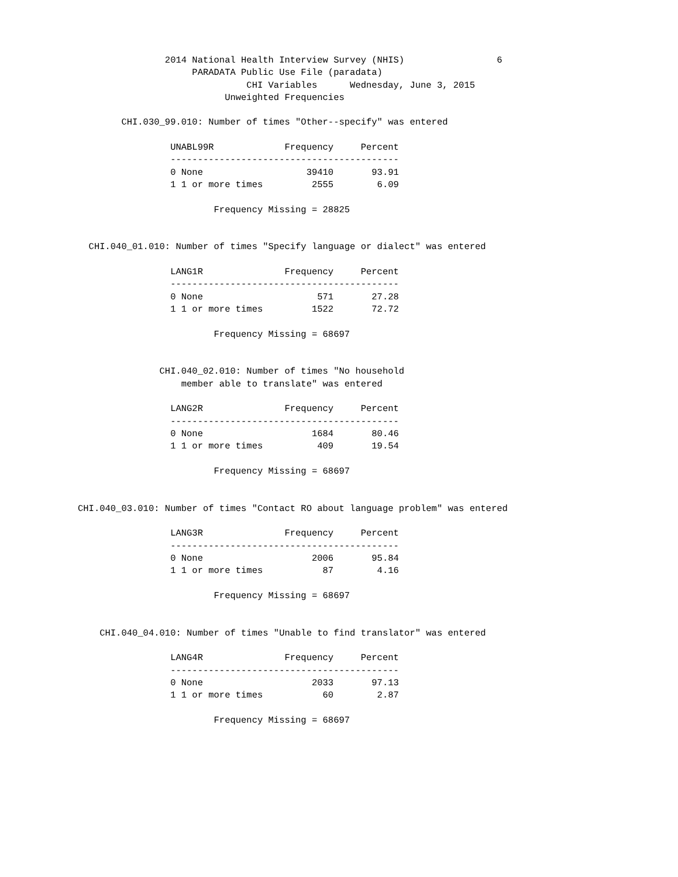2014 National Health Interview Survey (NHIS)                 6
                     PARADATA Public Use File (paradata)
                               CHI Variables      Wednesday, June 3, 2015
                           Unweighted Frequencies

        CHI.030_99.010: Number of times "Other--specify" was entered

                 UNABL99R             Frequency     Percent
                 ------------------------------------------
                 0 None                   39410       93.91
                 1 1 or more times         2555        6.09

                         Frequency Missing = 28825


  CHI.040_01.010: Number of times "Specify language or dialect" was entered

                 LANG1R               Frequency     Percent
                 ------------------------------------------
                 0 None                     571       27.28
                 1 1 or more times         1522       72.72

                         Frequency Missing = 68697


               CHI.040_02.010: Number of times "No household
                   member able to translate" was entered

                 LANG2R               Frequency     Percent
                 ------------------------------------------
                 0 None                    1684       80.46
                 1 1 or more times          409       19.54

                         Frequency Missing = 68697


CHI.040_03.010: Number of times "Contact RO about language problem" was entered

                 LANG3R               Frequency     Percent
                 ------------------------------------------
                 0 None                    2006       95.84
                 1 1 or more times           87        4.16

                         Frequency Missing = 68697


    CHI.040_04.010: Number of times "Unable to find translator" was entered

                 LANG4R               Frequency     Percent
                 ------------------------------------------
                 0 None                    2033       97.13
                 1 1 or more times           60        2.87

                         Frequency Missing = 68697